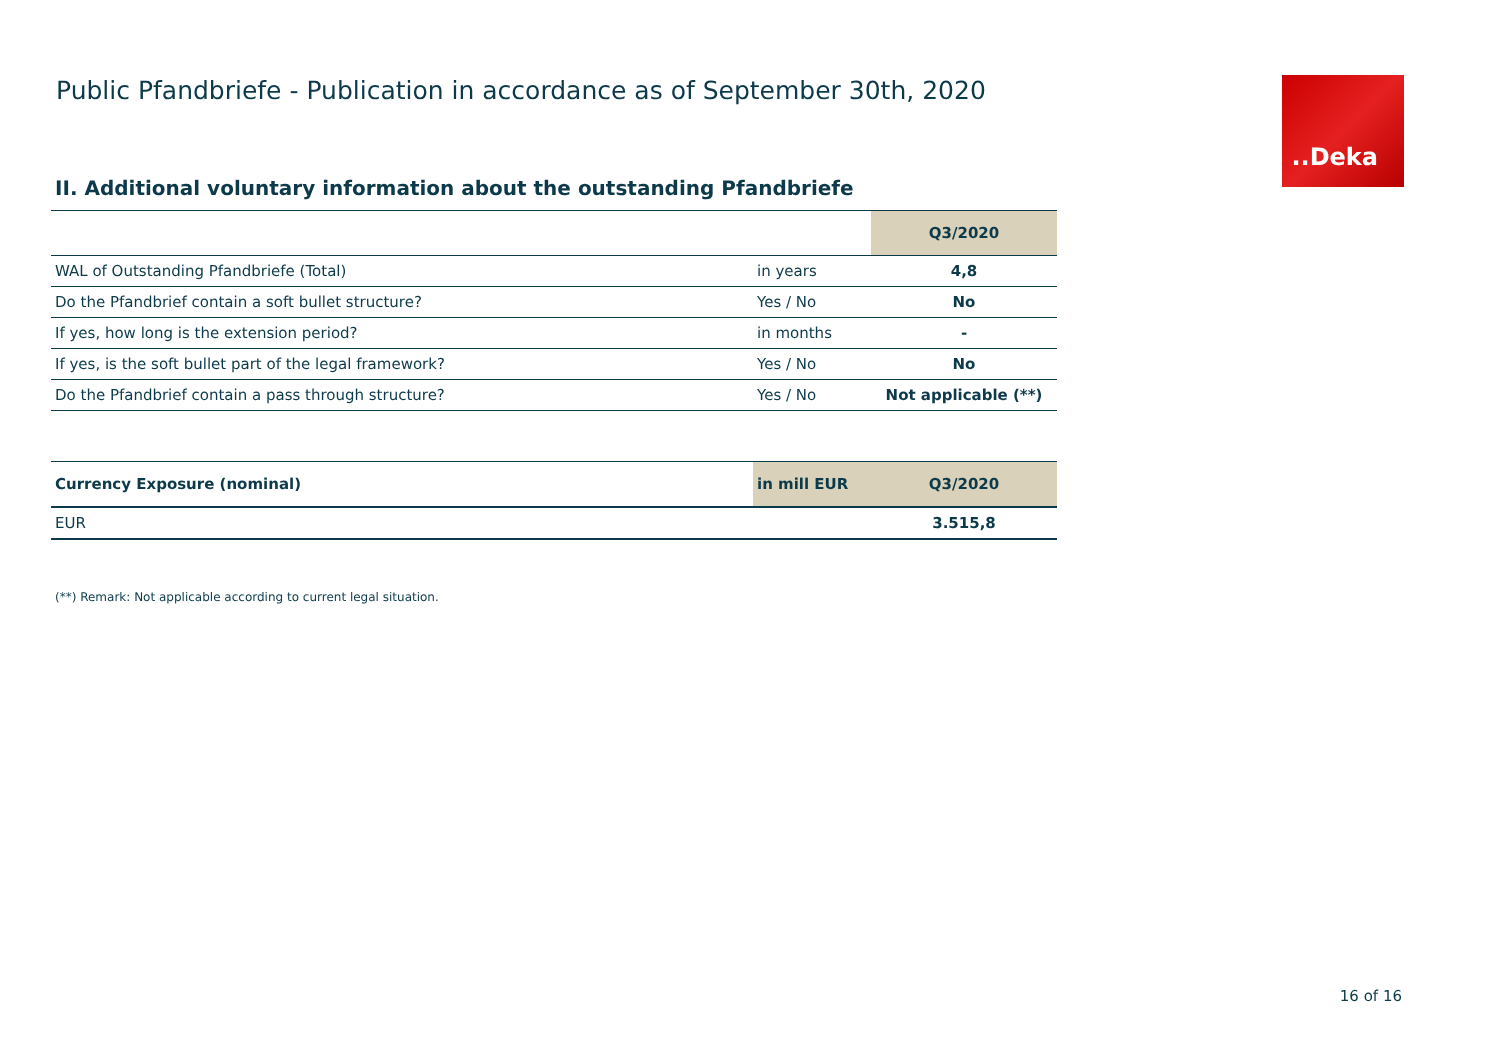Public Pfandbriefe - Publication in accordance as of September 30th, 2020
..Deka
II. Additional voluntary information about the outstanding Pfandbriefe
| | | Q3/2020 |
| WAL of Outstanding Pfandbriefe (Total) | in years | 4,8 |
| Do the Pfandbrief contain a soft bullet structure? | Yes / No | No |
| If yes, how long is the extension period? | in months | - |
| If yes, is the soft bullet part of the legal framework? | Yes / No | No |
| Do the Pfandbrief contain a pass through structure? | Yes / No | Not applicable (**) |
| Currency Exposure (nominal) | in mill EUR | Q3/2020 |
| --- | --- | --- |
| EUR | | 3.515,8 |
(**) Remark: Not applicable according to current legal situation.
16 of 16